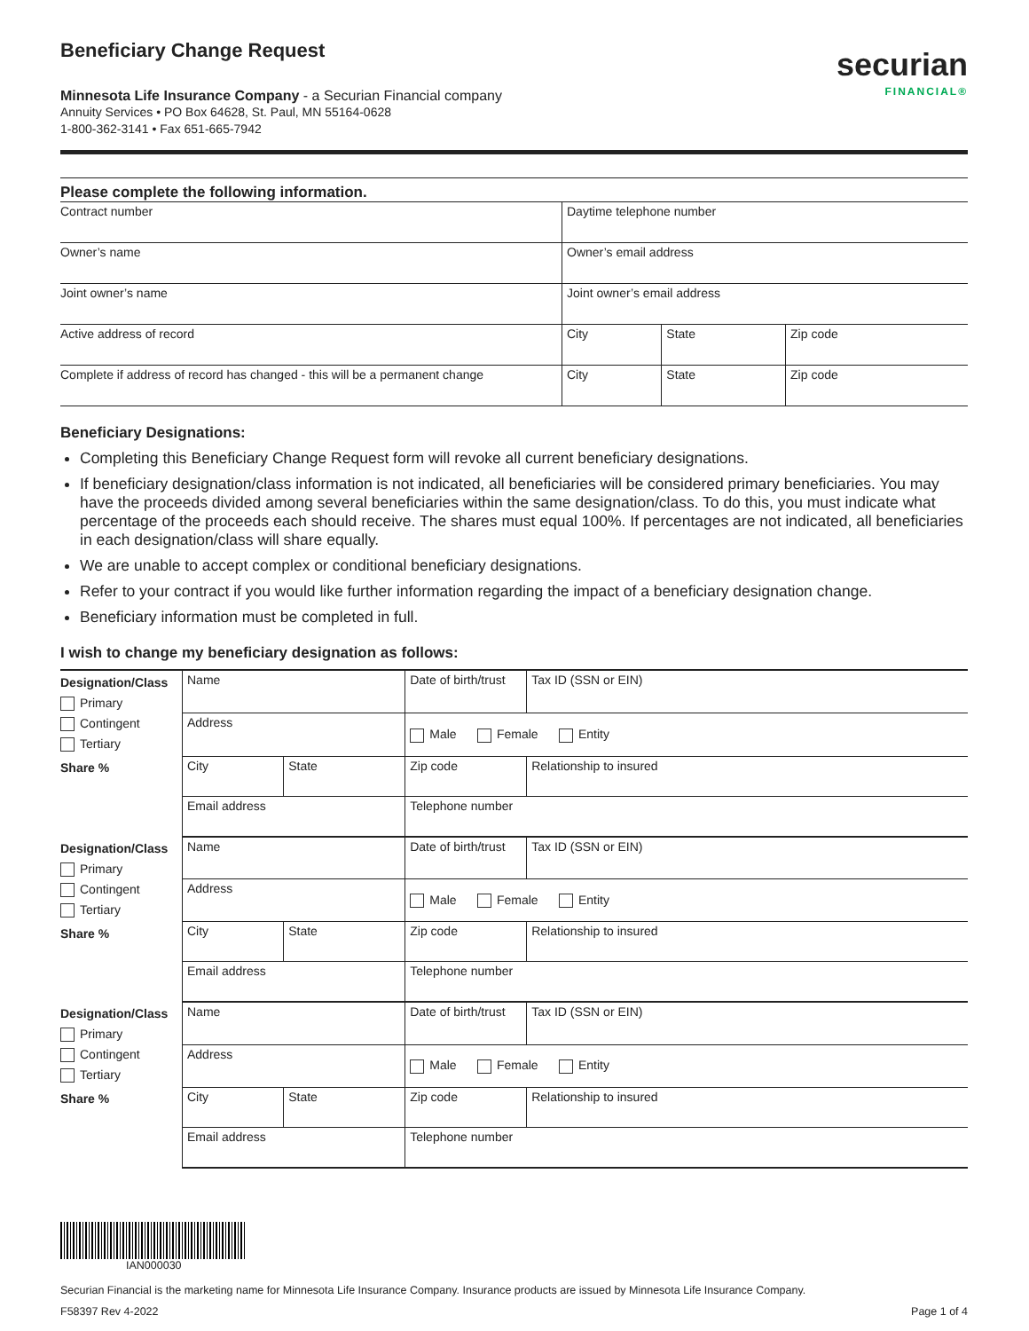Beneficiary Change Request
Minnesota Life Insurance Company - a Securian Financial company
Annuity Services • PO Box 64628, St. Paul, MN 55164-0628
1-800-362-3141 • Fax 651-665-7942
securian
FINANCIAL®
Please complete the following information.
| Contract number | Daytime telephone number | | |
| Owner’s name | Owner’s email address | | |
| Joint owner’s name | Joint owner’s email address | | |
| Active address of record | City | State | Zip code |
| Complete if address of record has changed - this will be a permanent change | City | State | Zip code |
Beneficiary Designations:
Completing this Beneficiary Change Request form will revoke all current beneficiary designations.
If beneficiary designation/class information is not indicated, all beneficiaries will be considered primary beneficiaries. You may have the proceeds divided among several beneficiaries within the same designation/class. To do this, you must indicate what percentage of the proceeds each should receive. The shares must equal 100%. If percentages are not indicated, all beneficiaries in each designation/class will share equally.
We are unable to accept complex or conditional beneficiary designations.
Refer to your contract if you would like further information regarding the impact of a beneficiary designation change.
Beneficiary information must be completed in full.
I wish to change my beneficiary designation as follows:
| Designation/Class Primary Contingent Tertiary | Name | | Date of birth/trust | Tax ID (SSN or EIN) |
| | Address | | Male Female Entity | |
| Share % | City | State | Zip code | Relationship to insured |
| | Email address | | Telephone number | |
| Designation/Class Primary Contingent Tertiary | Name | | Date of birth/trust | Tax ID (SSN or EIN) |
| | Address | | Male Female Entity | |
| Share % | City | State | Zip code | Relationship to insured |
| | Email address | | Telephone number | |
| Designation/Class Primary Contingent Tertiary | Name | | Date of birth/trust | Tax ID (SSN or EIN) |
| | Address | | Male Female Entity | |
| Share % | City | State | Zip code | Relationship to insured |
| | Email address | | Telephone number | |
IAN000030
Securian Financial is the marketing name for Minnesota Life Insurance Company. Insurance products are issued by Minnesota Life Insurance Company.
F58397 Rev 4-2022 Page 1 of 4